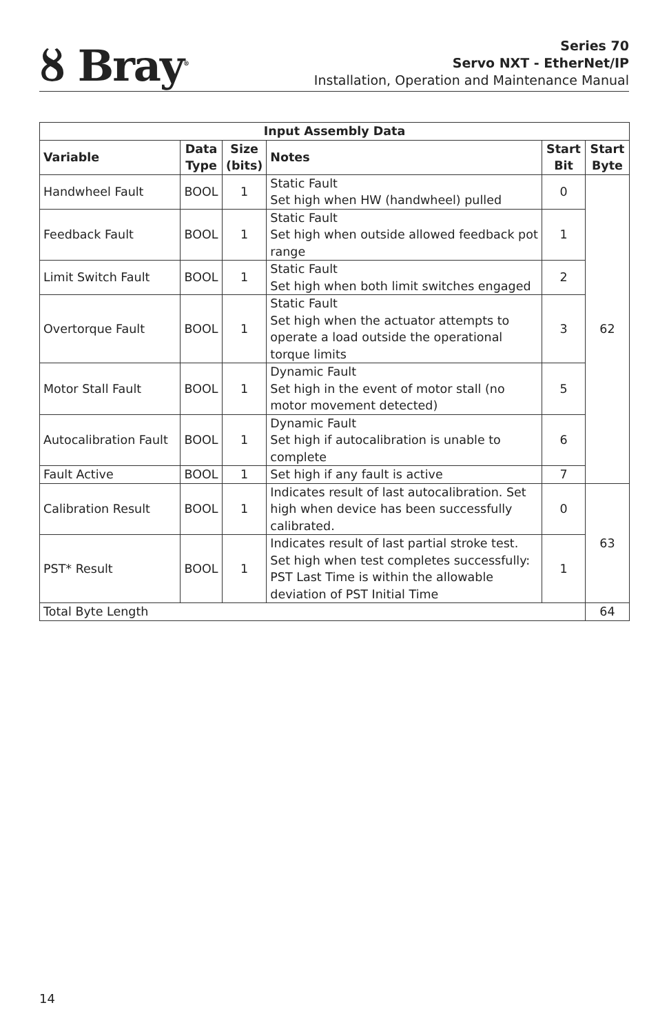ȣ Bray<sup>®</sup>
Series 70
Servo NXT - EtherNet/IP
Installation, Operation and Maintenance Manual
| Input Assembly Data | | | | | |
| --- | --- | --- | --- | --- | --- |
| Variable | Data Type | Size (bits) | Notes | Start Bit | Start Byte |
| Handwheel Fault | BOOL | 1 | Static Fault Set high when HW (handwheel) pulled | 0 | 62 |
| Feedback Fault | BOOL | 1 | Static Fault Set high when outside allowed feedback pot range | 1 | |
| Limit Switch Fault | BOOL | 1 | Static Fault Set high when both limit switches engaged | 2 | |
| Overtorque Fault | BOOL | 1 | Static Fault Set high when the actuator attempts to operate a load outside the operational torque limits | 3 | |
| Motor Stall Fault | BOOL | 1 | Dynamic Fault Set high in the event of motor stall (no motor movement detected) | 5 | |
| Autocalibration Fault | BOOL | 1 | Dynamic Fault Set high if autocalibration is unable to complete | 6 | |
| Fault Active | BOOL | 1 | Set high if any fault is active | 7 | |
| Calibration Result | BOOL | 1 | Indicates result of last autocalibration. Set high when device has been successfully calibrated. | 0 | 63 |
| PST* Result | BOOL | 1 | Indicates result of last partial stroke test. Set high when test completes successfully: PST Last Time is within the allowable deviation of PST Initial Time | 1 | |
| Total Byte Length | | | | | 64 |
14